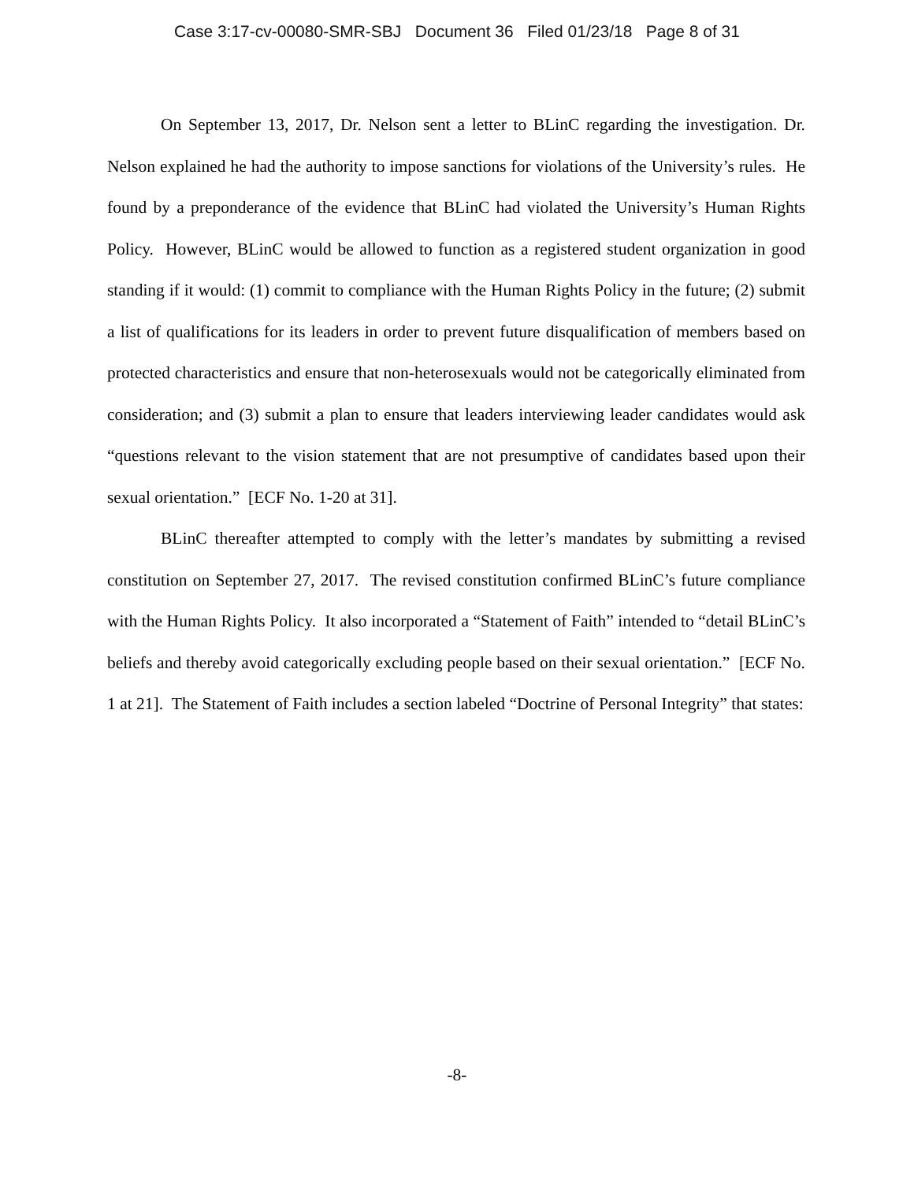Case 3:17-cv-00080-SMR-SBJ Document 36 Filed 01/23/18 Page 8 of 31
On September 13, 2017, Dr. Nelson sent a letter to BLinC regarding the investigation. Dr. Nelson explained he had the authority to impose sanctions for violations of the University’s rules. He found by a preponderance of the evidence that BLinC had violated the University’s Human Rights Policy. However, BLinC would be allowed to function as a registered student organization in good standing if it would: (1) commit to compliance with the Human Rights Policy in the future; (2) submit a list of qualifications for its leaders in order to prevent future disqualification of members based on protected characteristics and ensure that non-heterosexuals would not be categorically eliminated from consideration; and (3) submit a plan to ensure that leaders interviewing leader candidates would ask “questions relevant to the vision statement that are not presumptive of candidates based upon their sexual orientation.” [ECF No. 1-20 at 31].
BLinC thereafter attempted to comply with the letter’s mandates by submitting a revised constitution on September 27, 2017. The revised constitution confirmed BLinC’s future compliance with the Human Rights Policy. It also incorporated a “Statement of Faith” intended to “detail BLinC’s beliefs and thereby avoid categorically excluding people based on their sexual orientation.” [ECF No. 1 at 21]. The Statement of Faith includes a section labeled “Doctrine of Personal Integrity” that states:
-8-